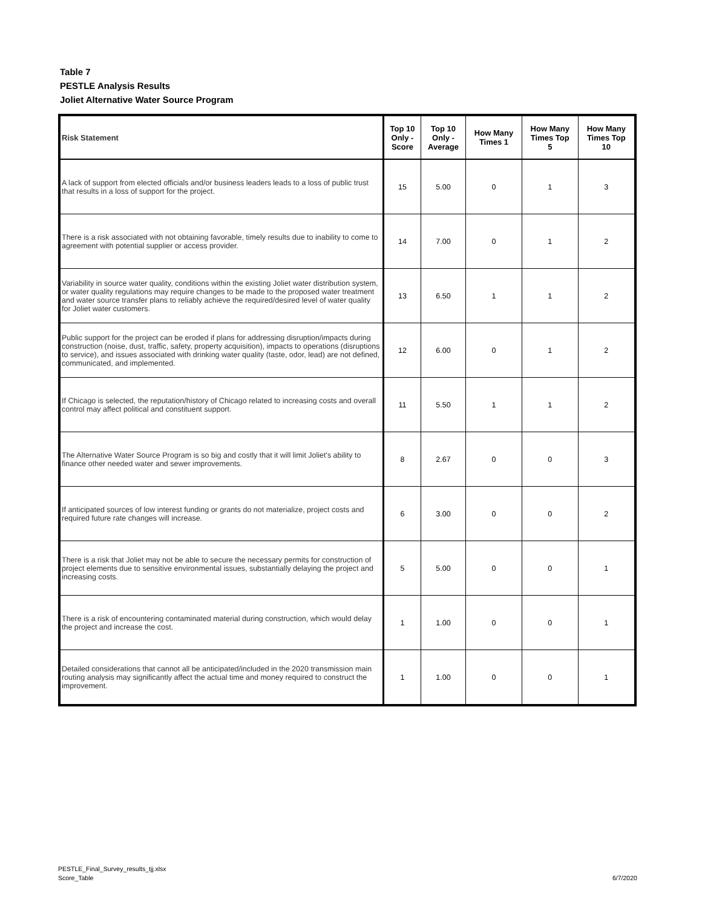Table 7
PESTLE Analysis Results
Joliet Alternative Water Source Program
| Risk Statement | Top 10 Only - Score | Top 10 Only - Average | How Many Times 1 | How Many Times Top 5 | How Many Times Top 10 |
| --- | --- | --- | --- | --- | --- |
| A lack of support from elected officials and/or business leaders leads to a loss of public trust that results in a loss of support for the project. | 15 | 5.00 | 0 | 1 | 3 |
| There is a risk associated with not obtaining favorable, timely results due to inability to come to agreement with potential supplier or access provider. | 14 | 7.00 | 0 | 1 | 2 |
| Variability in source water quality, conditions within the existing Joliet water distribution system, or water quality regulations may require changes to be made to the proposed water treatment and water source transfer plans to reliably achieve the required/desired level of water quality for Joliet water customers. | 13 | 6.50 | 1 | 1 | 2 |
| Public support for the project can be eroded if plans for addressing disruption/impacts during construction (noise, dust, traffic, safety, property acquisition), impacts to operations (disruptions to service), and issues associated with drinking water quality (taste, odor, lead) are not defined, communicated, and implemented. | 12 | 6.00 | 0 | 1 | 2 |
| If Chicago is selected, the reputation/history of Chicago related to increasing costs and overall control may affect political and constituent support. | 11 | 5.50 | 1 | 1 | 2 |
| The Alternative Water Source Program is so big and costly that it will limit Joliet's ability to finance other needed water and sewer improvements. | 8 | 2.67 | 0 | 0 | 3 |
| If anticipated sources of low interest funding or grants do not materialize, project costs and required future rate changes will increase. | 6 | 3.00 | 0 | 0 | 2 |
| There is a risk that Joliet may not be able to secure the necessary permits for construction of project elements due to sensitive environmental issues, substantially delaying the project and increasing costs. | 5 | 5.00 | 0 | 0 | 1 |
| There is a risk of encountering contaminated material during construction, which would delay the project and increase the cost. | 1 | 1.00 | 0 | 0 | 1 |
| Detailed considerations that cannot all be anticipated/included in the 2020 transmission main routing analysis may significantly affect the actual time and money required to construct the improvement. | 1 | 1.00 | 0 | 0 | 1 |
PESTLE_Final_Survey_results_tjj.xlsx
Score_Table
6/7/2020